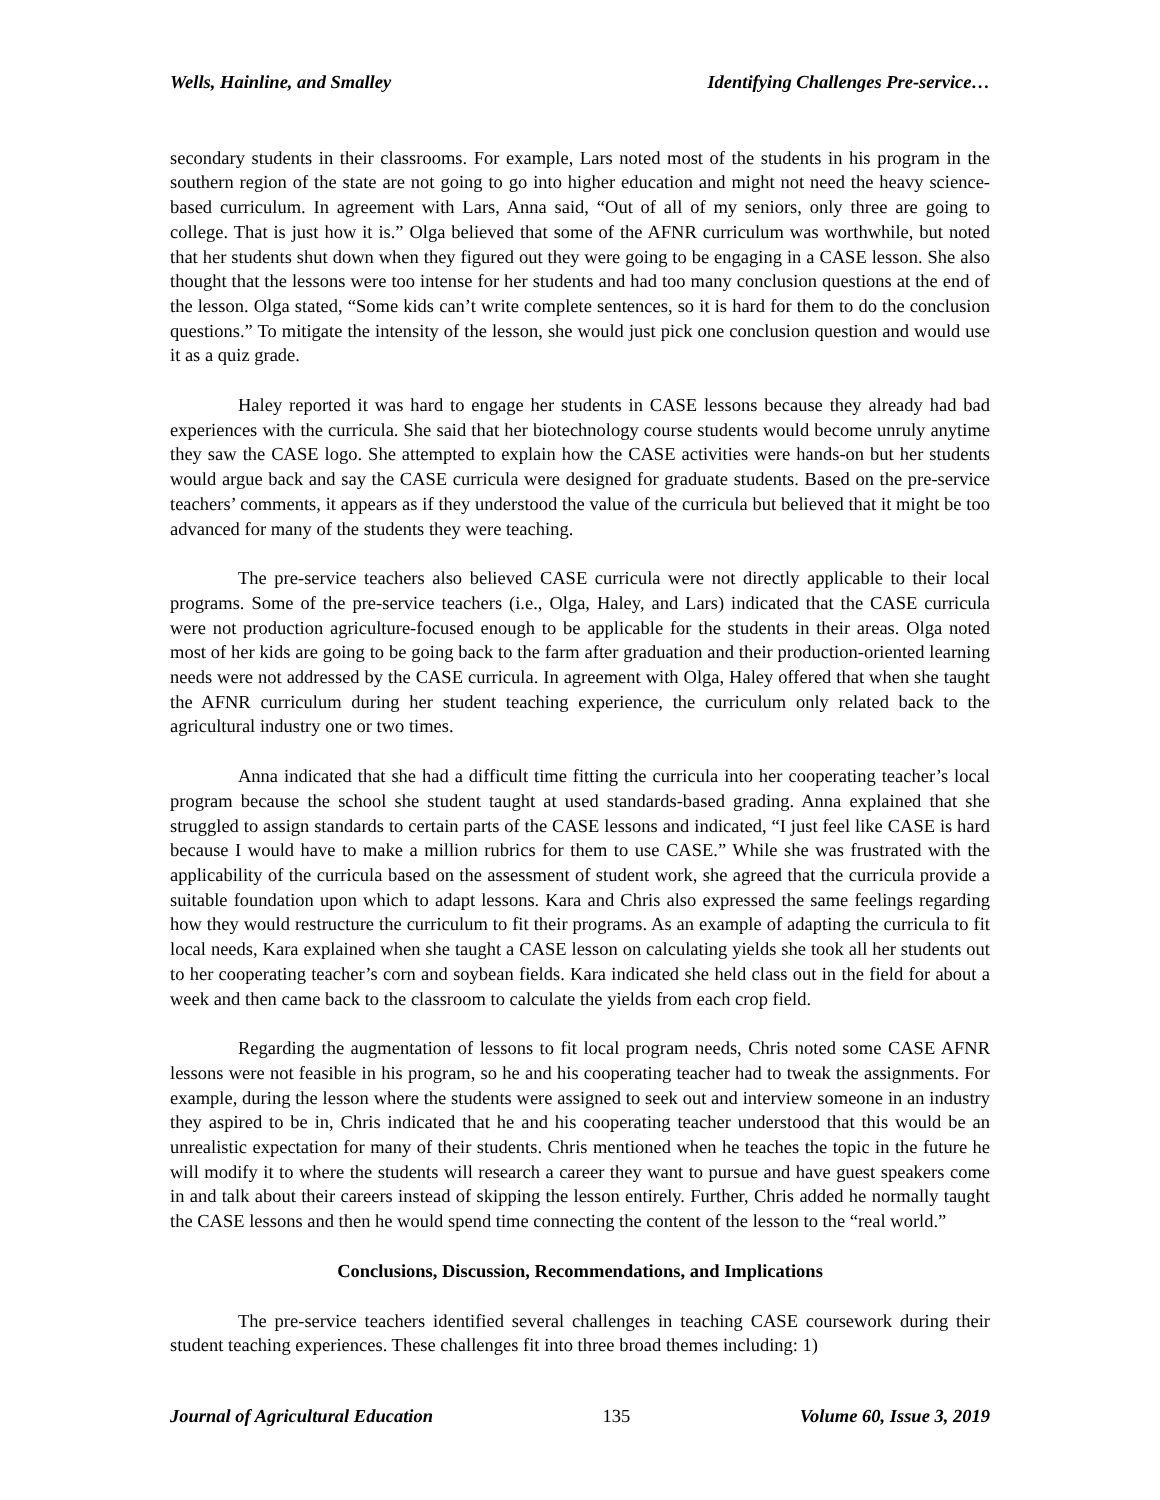Wells, Hainline, and Smalley Identifying Challenges Pre-service…
secondary students in their classrooms. For example, Lars noted most of the students in his program in the southern region of the state are not going to go into higher education and might not need the heavy science-based curriculum. In agreement with Lars, Anna said, “Out of all of my seniors, only three are going to college. That is just how it is.” Olga believed that some of the AFNR curriculum was worthwhile, but noted that her students shut down when they figured out they were going to be engaging in a CASE lesson. She also thought that the lessons were too intense for her students and had too many conclusion questions at the end of the lesson. Olga stated, “Some kids can’t write complete sentences, so it is hard for them to do the conclusion questions.” To mitigate the intensity of the lesson, she would just pick one conclusion question and would use it as a quiz grade.
Haley reported it was hard to engage her students in CASE lessons because they already had bad experiences with the curricula. She said that her biotechnology course students would become unruly anytime they saw the CASE logo. She attempted to explain how the CASE activities were hands-on but her students would argue back and say the CASE curricula were designed for graduate students. Based on the pre-service teachers’ comments, it appears as if they understood the value of the curricula but believed that it might be too advanced for many of the students they were teaching.
The pre-service teachers also believed CASE curricula were not directly applicable to their local programs. Some of the pre-service teachers (i.e., Olga, Haley, and Lars) indicated that the CASE curricula were not production agriculture-focused enough to be applicable for the students in their areas. Olga noted most of her kids are going to be going back to the farm after graduation and their production-oriented learning needs were not addressed by the CASE curricula. In agreement with Olga, Haley offered that when she taught the AFNR curriculum during her student teaching experience, the curriculum only related back to the agricultural industry one or two times.
Anna indicated that she had a difficult time fitting the curricula into her cooperating teacher’s local program because the school she student taught at used standards-based grading. Anna explained that she struggled to assign standards to certain parts of the CASE lessons and indicated, “I just feel like CASE is hard because I would have to make a million rubrics for them to use CASE.” While she was frustrated with the applicability of the curricula based on the assessment of student work, she agreed that the curricula provide a suitable foundation upon which to adapt lessons. Kara and Chris also expressed the same feelings regarding how they would restructure the curriculum to fit their programs. As an example of adapting the curricula to fit local needs, Kara explained when she taught a CASE lesson on calculating yields she took all her students out to her cooperating teacher’s corn and soybean fields. Kara indicated she held class out in the field for about a week and then came back to the classroom to calculate the yields from each crop field.
Regarding the augmentation of lessons to fit local program needs, Chris noted some CASE AFNR lessons were not feasible in his program, so he and his cooperating teacher had to tweak the assignments. For example, during the lesson where the students were assigned to seek out and interview someone in an industry they aspired to be in, Chris indicated that he and his cooperating teacher understood that this would be an unrealistic expectation for many of their students. Chris mentioned when he teaches the topic in the future he will modify it to where the students will research a career they want to pursue and have guest speakers come in and talk about their careers instead of skipping the lesson entirely. Further, Chris added he normally taught the CASE lessons and then he would spend time connecting the content of the lesson to the “real world.”
Conclusions, Discussion, Recommendations, and Implications
The pre-service teachers identified several challenges in teaching CASE coursework during their student teaching experiences. These challenges fit into three broad themes including: 1)
Journal of Agricultural Education 135 Volume 60, Issue 3, 2019